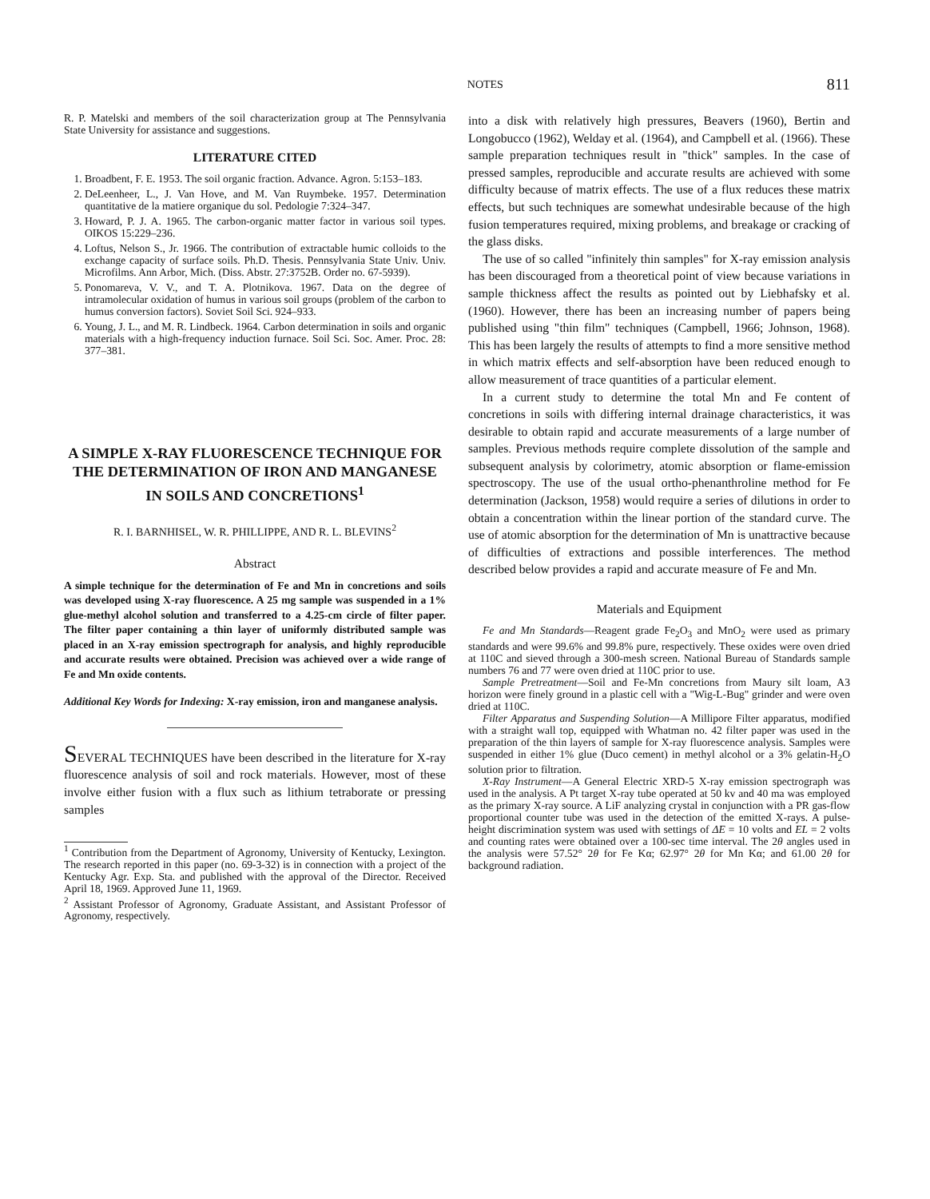NOTES 811
R. P. Matelski and members of the soil characterization group at The Pennsylvania State University for assistance and suggestions.
LITERATURE CITED
1. Broadbent, F. E. 1953. The soil organic fraction. Advance. Agron. 5:153–183.
2. DeLeenheer, L., J. Van Hove, and M. Van Ruymbeke. 1957. Determination quantitative de la matiere organique du sol. Pedologie 7:324–347.
3. Howard, P. J. A. 1965. The carbon-organic matter factor in various soil types. OIKOS 15:229–236.
4. Loftus, Nelson S., Jr. 1966. The contribution of extractable humic colloids to the exchange capacity of surface soils. Ph.D. Thesis. Pennsylvania State Univ. Univ. Microfilms. Ann Arbor, Mich. (Diss. Abstr. 27:3752B. Order no. 67-5939).
5. Ponomareva, V. V., and T. A. Plotnikova. 1967. Data on the degree of intramolecular oxidation of humus in various soil groups (problem of the carbon to humus conversion factors). Soviet Soil Sci. 924–933.
6. Young, J. L., and M. R. Lindbeck. 1964. Carbon determination in soils and organic materials with a high-frequency induction furnace. Soil Sci. Soc. Amer. Proc. 28: 377–381.
A SIMPLE X-RAY FLUORESCENCE TECHNIQUE FOR THE DETERMINATION OF IRON AND MANGANESE IN SOILS AND CONCRETIONS<sup>1</sup>
R. I. BARNHISEL, W. R. PHILLIPPE, AND R. L. BLEVINS<sup>2</sup>
Abstract
A simple technique for the determination of Fe and Mn in concretions and soils was developed using X-ray fluorescence. A 25 mg sample was suspended in a 1% glue-methyl alcohol solution and transferred to a 4.25-cm circle of filter paper. The filter paper containing a thin layer of uniformly distributed sample was placed in an X-ray emission spectrograph for analysis, and highly reproducible and accurate results were obtained. Precision was achieved over a wide range of Fe and Mn oxide contents.
Additional Key Words for Indexing: X-ray emission, iron and manganese analysis.
SEVERAL TECHNIQUES have been described in the literature for X-ray fluorescence analysis of soil and rock materials. However, most of these involve either fusion with a flux such as lithium tetraborate or pressing samples
<sup>1</sup> Contribution from the Department of Agronomy, University of Kentucky, Lexington. The research reported in this paper (no. 69-3-32) is in connection with a project of the Kentucky Agr. Exp. Sta. and published with the approval of the Director. Received April 18, 1969. Approved June 11, 1969.
<sup>2</sup> Assistant Professor of Agronomy, Graduate Assistant, and Assistant Professor of Agronomy, respectively.
into a disk with relatively high pressures, Beavers (1960), Bertin and Longobucco (1962), Welday et al. (1964), and Campbell et al. (1966). These sample preparation techniques result in "thick" samples. In the case of pressed samples, reproducible and accurate results are achieved with some difficulty because of matrix effects. The use of a flux reduces these matrix effects, but such techniques are somewhat undesirable because of the high fusion temperatures required, mixing problems, and breakage or cracking of the glass disks.
The use of so called "infinitely thin samples" for X-ray emission analysis has been discouraged from a theoretical point of view because variations in sample thickness affect the results as pointed out by Liebhafsky et al. (1960). However, there has been an increasing number of papers being published using "thin film" techniques (Campbell, 1966; Johnson, 1968). This has been largely the results of attempts to find a more sensitive method in which matrix effects and self-absorption have been reduced enough to allow measurement of trace quantities of a particular element.
In a current study to determine the total Mn and Fe content of concretions in soils with differing internal drainage characteristics, it was desirable to obtain rapid and accurate measurements of a large number of samples. Previous methods require complete dissolution of the sample and subsequent analysis by colorimetry, atomic absorption or flame-emission spectroscopy. The use of the usual ortho-phenanthroline method for Fe determination (Jackson, 1958) would require a series of dilutions in order to obtain a concentration within the linear portion of the standard curve. The use of atomic absorption for the determination of Mn is unattractive because of difficulties of extractions and possible interferences. The method described below provides a rapid and accurate measure of Fe and Mn.
Materials and Equipment
Fe and Mn Standards—Reagent grade Fe<sub>2</sub>O<sub>3</sub> and MnO<sub>2</sub> were used as primary standards and were 99.6% and 99.8% pure, respectively. These oxides were oven dried at 110C and sieved through a 300-mesh screen. National Bureau of Standards sample numbers 76 and 77 were oven dried at 110C prior to use.
Sample Pretreatment—Soil and Fe-Mn concretions from Maury silt loam, A3 horizon were finely ground in a plastic cell with a "Wig-L-Bug" grinder and were oven dried at 110C.
Filter Apparatus and Suspending Solution—A Millipore Filter apparatus, modified with a straight wall top, equipped with Whatman no. 42 filter paper was used in the preparation of the thin layers of sample for X-ray fluorescence analysis. Samples were suspended in either 1% glue (Duco cement) in methyl alcohol or a 3% gelatin-H<sub>2</sub>O solution prior to filtration.
X-Ray Instrument—A General Electric XRD-5 X-ray emission spectrograph was used in the analysis. A Pt target X-ray tube operated at 50 kv and 40 ma was employed as the primary X-ray source. A LiF analyzing crystal in conjunction with a PR gas-flow proportional counter tube was used in the detection of the emitted X-rays. A pulse-height discrimination system was used with settings of ΔE = 10 volts and EL = 2 volts and counting rates were obtained over a 100-sec time interval. The 2θ angles used in the analysis were 57.52° 2θ for Fe Kα; 62.97° 2θ for Mn Kα; and 61.00 2θ for background radiation.